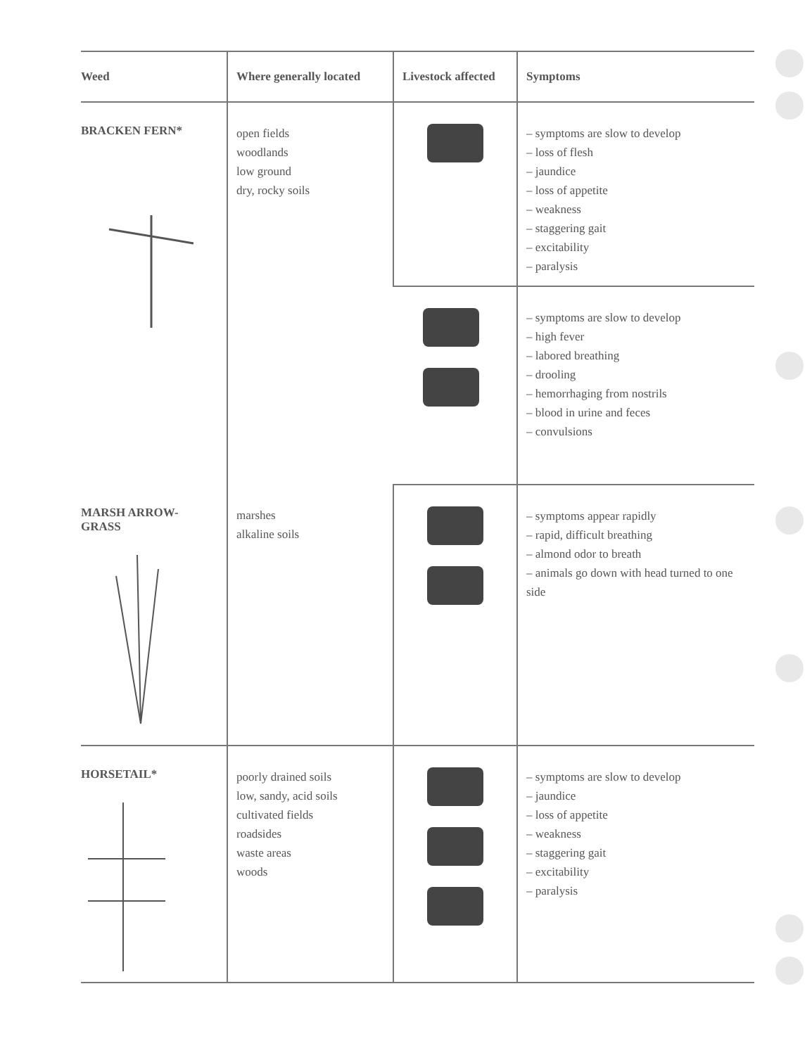| Weed | Where generally located | Livestock affected | Symptoms |
| --- | --- | --- | --- |
| BRACKEN FERN* | open fields woodlands low ground dry, rocky soils | | – symptoms are slow to develop – loss of flesh – jaundice – loss of appetite – weakness – staggering gait – excitability – paralysis |
| | | | – symptoms are slow to develop – high fever – labored breathing – drooling – hemorrhaging from nostrils – blood in urine and feces – convulsions |
| MARSH ARROW- GRASS | marshes alkaline soils | | – symptoms appear rapidly – rapid, difficult breathing – almond odor to breath – animals go down with head turned to one side |
| HORSETAIL* | poorly drained soils low, sandy, acid soils cultivated fields roadsides waste areas woods | | – symptoms are slow to develop – jaundice – loss of appetite – weakness – staggering gait – excitability – paralysis |